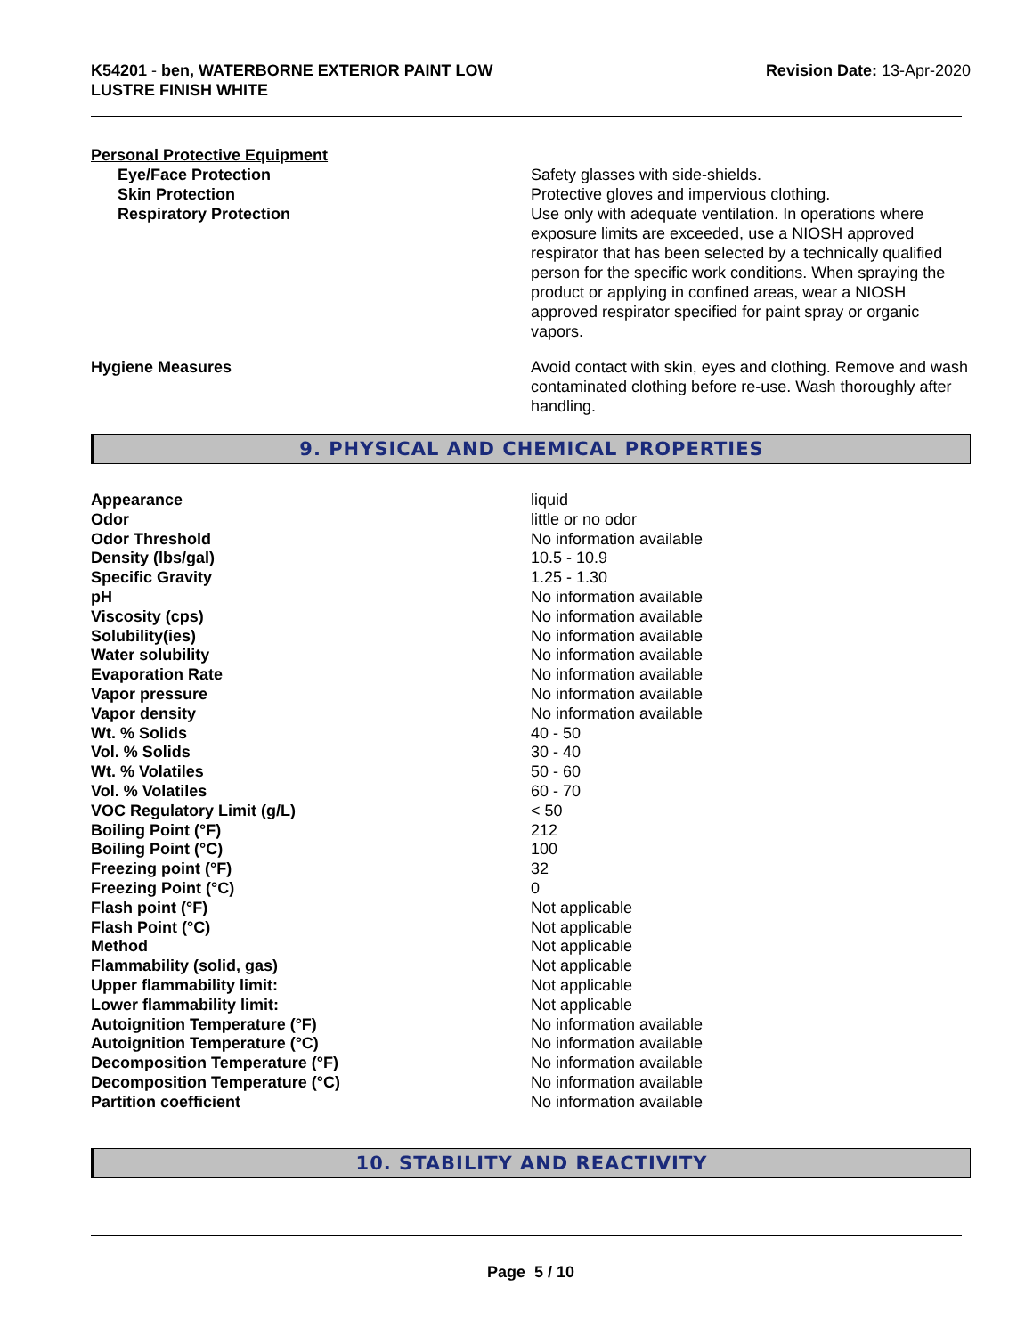K54201 - ben, WATERBORNE EXTERIOR PAINT LOW
LUSTRE FINISH WHITE
Revision Date: 13-Apr-2020
Personal Protective Equipment
Eye/Face Protection Safety glasses with side-shields.
Skin Protection Protective gloves and impervious clothing.
Respiratory Protection Use only with adequate ventilation. In operations where exposure limits are exceeded, use a NIOSH approved respirator that has been selected by a technically qualified person for the specific work conditions. When spraying the product or applying in confined areas, wear a NIOSH approved respirator specified for paint spray or organic vapors.
Hygiene Measures Avoid contact with skin, eyes and clothing. Remove and wash contaminated clothing before re-use. Wash thoroughly after handling.
9. PHYSICAL AND CHEMICAL PROPERTIES
| Appearance | liquid |
| Odor | little or no odor |
| Odor Threshold | No information available |
| Density (lbs/gal) | 10.5 - 10.9 |
| Specific Gravity | 1.25 - 1.30 |
| pH | No information available |
| Viscosity (cps) | No information available |
| Solubility(ies) | No information available |
| Water solubility | No information available |
| Evaporation Rate | No information available |
| Vapor pressure | No information available |
| Vapor density | No information available |
| Wt. % Solids | 40 - 50 |
| Vol. % Solids | 30 - 40 |
| Wt. % Volatiles | 50 - 60 |
| Vol. % Volatiles | 60 - 70 |
| VOC Regulatory Limit (g/L) | < 50 |
| Boiling Point (°F) | 212 |
| Boiling Point (°C) | 100 |
| Freezing point (°F) | 32 |
| Freezing Point (°C) | 0 |
| Flash point (°F) | Not applicable |
| Flash Point (°C) | Not applicable |
| Method | Not applicable |
| Flammability (solid, gas) | Not applicable |
| Upper flammability limit: | Not applicable |
| Lower flammability limit: | Not applicable |
| Autoignition Temperature (°F) | No information available |
| Autoignition Temperature (°C) | No information available |
| Decomposition Temperature (°F) | No information available |
| Decomposition Temperature (°C) | No information available |
| Partition coefficient | No information available |
10. STABILITY AND REACTIVITY
Page 5 / 10